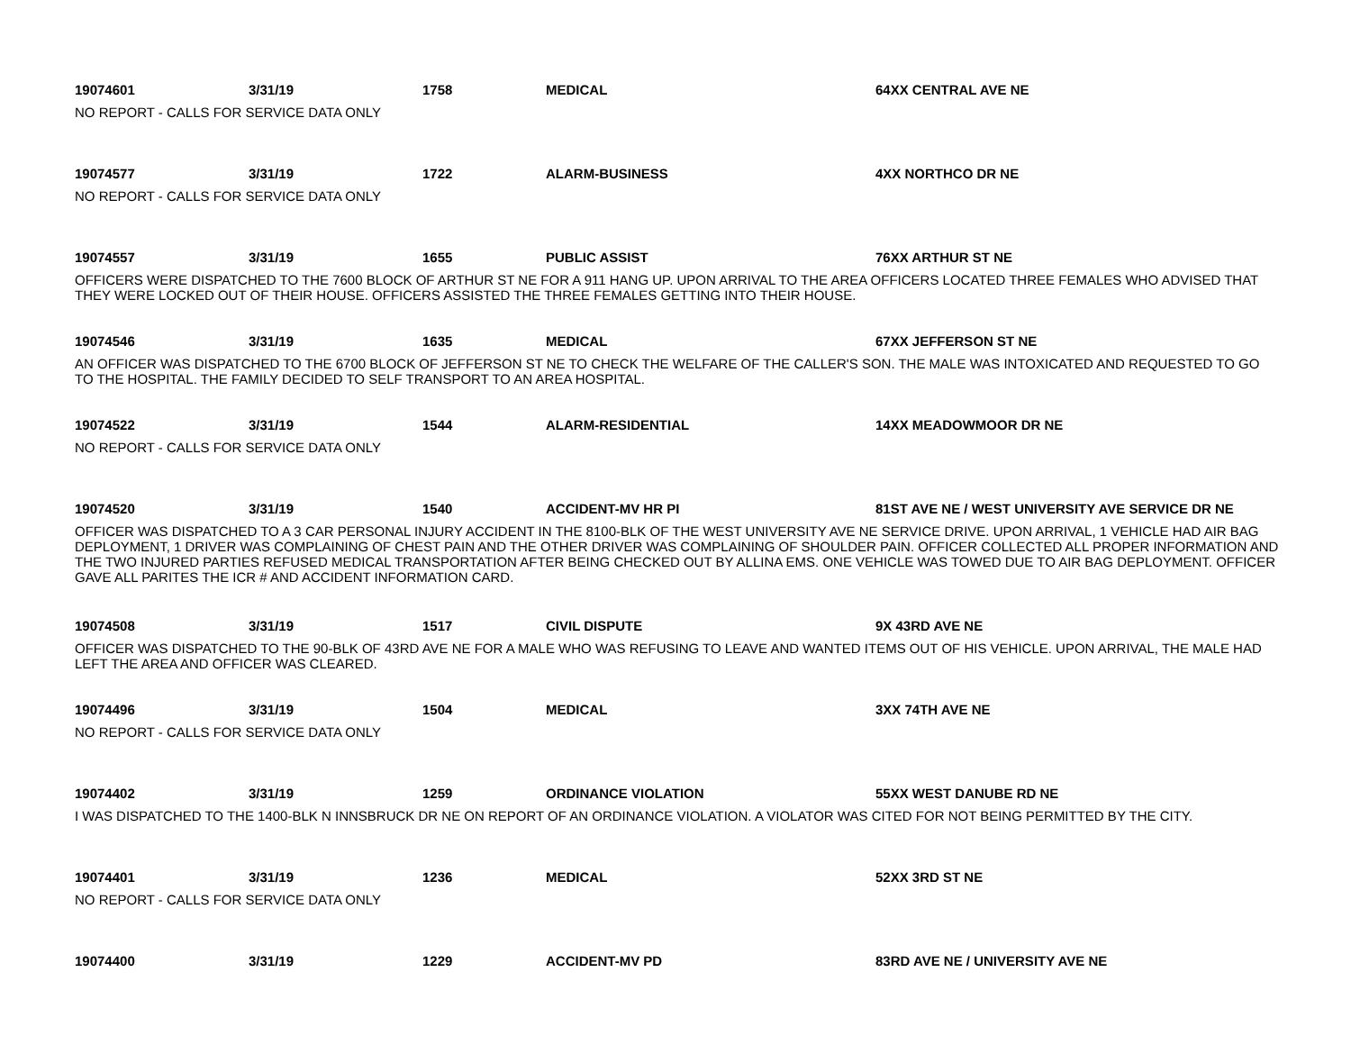19074601 3/31/19 1758 MEDICAL 64XX CENTRAL AVE NE
NO REPORT - CALLS FOR SERVICE DATA ONLY
19074577 3/31/19 1722 ALARM-BUSINESS 4XX NORTHCO DR NE
NO REPORT - CALLS FOR SERVICE DATA ONLY
19074557 3/31/19 1655 PUBLIC ASSIST 76XX ARTHUR ST NE
OFFICERS WERE DISPATCHED TO THE 7600 BLOCK OF ARTHUR ST NE FOR A 911 HANG UP. UPON ARRIVAL TO THE AREA OFFICERS LOCATED THREE FEMALES WHO ADVISED THAT THEY WERE LOCKED OUT OF THEIR HOUSE. OFFICERS ASSISTED THE THREE FEMALES GETTING INTO THEIR HOUSE.
19074546 3/31/19 1635 MEDICAL 67XX JEFFERSON ST NE
AN OFFICER WAS DISPATCHED TO THE 6700 BLOCK OF JEFFERSON ST NE TO CHECK THE WELFARE OF THE CALLER'S SON. THE MALE WAS INTOXICATED AND REQUESTED TO GO TO THE HOSPITAL. THE FAMILY DECIDED TO SELF TRANSPORT TO AN AREA HOSPITAL.
19074522 3/31/19 1544 ALARM-RESIDENTIAL 14XX MEADOWMOOR DR NE
NO REPORT - CALLS FOR SERVICE DATA ONLY
19074520 3/31/19 1540 ACCIDENT-MV HR PI
81ST AVE NE / WEST UNIVERSITY AVE SERVICE DR NE
OFFICER WAS DISPATCHED TO A 3 CAR PERSONAL INJURY ACCIDENT IN THE 8100-BLK OF THE WEST UNIVERSITY AVE NE SERVICE DRIVE. UPON ARRIVAL, 1 VEHICLE HAD AIR BAG DEPLOYMENT, 1 DRIVER WAS COMPLAINING OF CHEST PAIN AND THE OTHER DRIVER WAS COMPLAINING OF SHOULDER PAIN. OFFICER COLLECTED ALL PROPER INFORMATION AND THE TWO INJURED PARTIES REFUSED MEDICAL TRANSPORTATION AFTER BEING CHECKED OUT BY ALLINA EMS. ONE VEHICLE WAS TOWED DUE TO AIR BAG DEPLOYMENT. OFFICER GAVE ALL PARITES THE ICR # AND ACCIDENT INFORMATION CARD.
19074508 3/31/19 1517 CIVIL DISPUTE 9X 43RD AVE NE
OFFICER WAS DISPATCHED TO THE 90-BLK OF 43RD AVE NE FOR A MALE WHO WAS REFUSING TO LEAVE AND WANTED ITEMS OUT OF HIS VEHICLE. UPON ARRIVAL, THE MALE HAD LEFT THE AREA AND OFFICER WAS CLEARED.
19074496 3/31/19 1504 MEDICAL 3XX 74TH AVE NE
NO REPORT - CALLS FOR SERVICE DATA ONLY
19074402 3/31/19 1259 ORDINANCE VIOLATION 55XX WEST DANUBE RD NE
I WAS DISPATCHED TO THE 1400-BLK N INNSBRUCK DR NE ON REPORT OF AN ORDINANCE VIOLATION. A VIOLATOR WAS CITED FOR NOT BEING PERMITTED BY THE CITY.
19074401 3/31/19 1236 MEDICAL 52XX 3RD ST NE
NO REPORT - CALLS FOR SERVICE DATA ONLY
19074400 3/31/19 1229 ACCIDENT-MV PD
83RD AVE NE / UNIVERSITY AVE NE